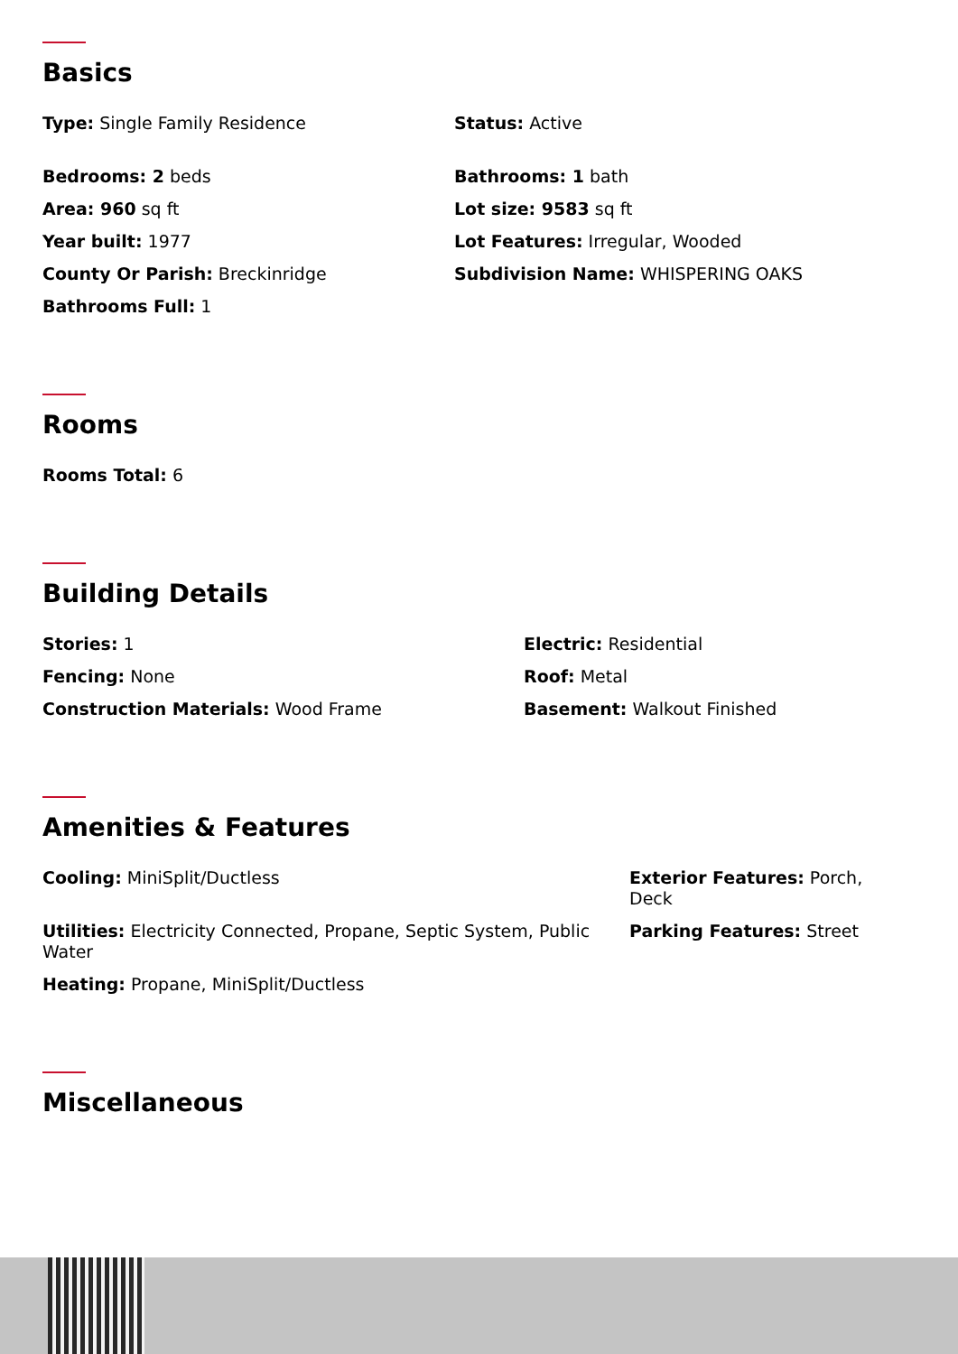Basics
Type: Single Family Residence
Status: Active
Bedrooms: 2 beds Bathrooms: 1 bath
Area: 960 sq ft Lot size: 9583 sq ft
Year built: 1977 Lot Features: Irregular, Wooded
County Or Parish: Breckinridge Subdivision Name: WHISPERING OAKS
Bathrooms Full: 1
Rooms
Rooms Total: 6
Building Details
Stories: 1 Electric: Residential
Fencing: None Roof: Metal
Construction Materials: Wood Frame Basement: Walkout Finished
Amenities & Features
Cooling: MiniSplit/Ductless Exterior Features: Porch, Deck
Utilities: Electricity Connected, Propane, Septic System, Public Water
Parking Features: Street
Heating: Propane, MiniSplit/Ductless
Miscellaneous